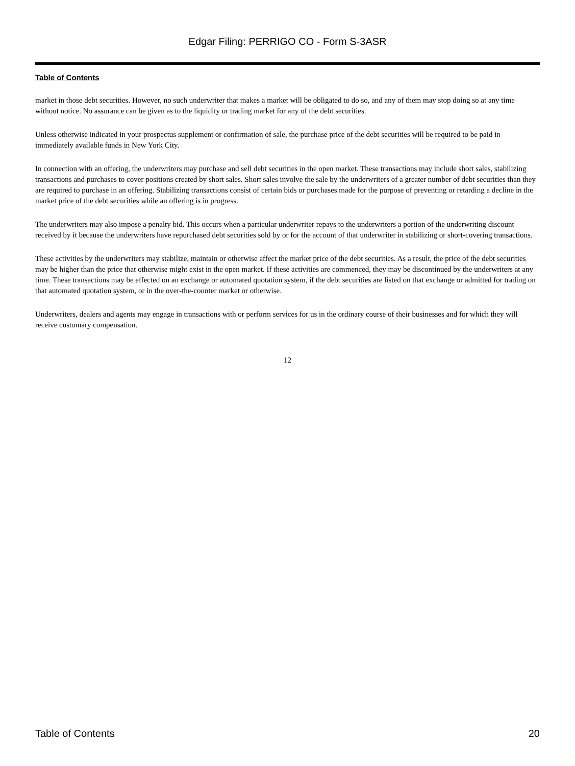Edgar Filing: PERRIGO CO - Form S-3ASR
Table of Contents
market in those debt securities. However, no such underwriter that makes a market will be obligated to do so, and any of them may stop doing so at any time without notice. No assurance can be given as to the liquidity or trading market for any of the debt securities.
Unless otherwise indicated in your prospectus supplement or confirmation of sale, the purchase price of the debt securities will be required to be paid in immediately available funds in New York City.
In connection with an offering, the underwriters may purchase and sell debt securities in the open market. These transactions may include short sales, stabilizing transactions and purchases to cover positions created by short sales. Short sales involve the sale by the underwriters of a greater number of debt securities than they are required to purchase in an offering. Stabilizing transactions consist of certain bids or purchases made for the purpose of preventing or retarding a decline in the market price of the debt securities while an offering is in progress.
The underwriters may also impose a penalty bid. This occurs when a particular underwriter repays to the underwriters a portion of the underwriting discount received by it because the underwriters have repurchased debt securities sold by or for the account of that underwriter in stabilizing or short-covering transactions.
These activities by the underwriters may stabilize, maintain or otherwise affect the market price of the debt securities. As a result, the price of the debt securities may be higher than the price that otherwise might exist in the open market. If these activities are commenced, they may be discontinued by the underwriters at any time. These transactions may be effected on an exchange or automated quotation system, if the debt securities are listed on that exchange or admitted for trading on that automated quotation system, or in the over-the-counter market or otherwise.
Underwriters, dealers and agents may engage in transactions with or perform services for us in the ordinary course of their businesses and for which they will receive customary compensation.
12
Table of Contents 20